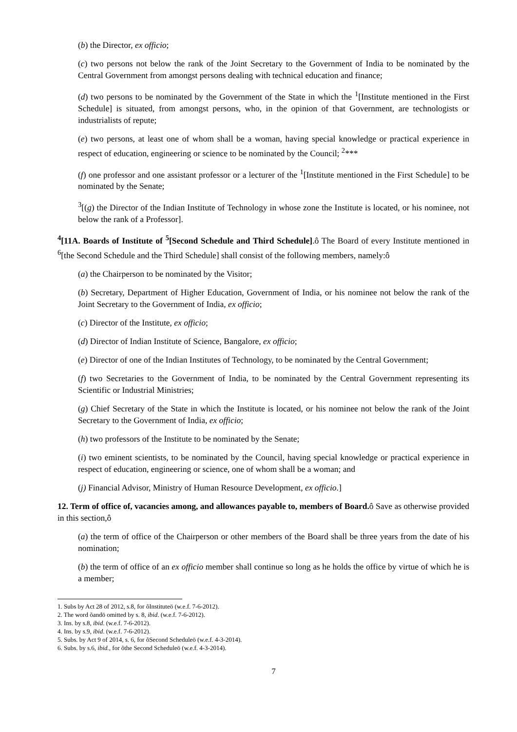(b) the Director, ex officio;
(c) two persons not below the rank of the Joint Secretary to the Government of India to be nominated by the Central Government from amongst persons dealing with technical education and finance;
(d) two persons to be nominated by the Government of the State in which the <sup>1</sup>[Institute mentioned in the First Schedule] is situated, from amongst persons, who, in the opinion of that Government, are technologists or industrialists of repute;
(e) two persons, at least one of whom shall be a woman, having special knowledge or practical experience in respect of education, engineering or science to be nominated by the Council; <sup>2</sup>***
(f) one professor and one assistant professor or a lecturer of the <sup>1</sup>[Institute mentioned in the First Schedule] to be nominated by the Senate;
<sup>3</sup> [(g) the Director of the Indian Institute of Technology in whose zone the Institute is located, or his nominee, not below the rank of a Professor].
<sup>4</sup> [11A. Boards of Institute of <sup>5</sup>[Second Schedule and Third Schedule].ô The Board of every Institute mentioned in <sup>6</sup>[the Second Schedule and the Third Schedule] shall consist of the following members, namely:ô
(a) the Chairperson to be nominated by the Visitor;
(b) Secretary, Department of Higher Education, Government of India, or his nominee not below the rank of the Joint Secretary to the Government of India, ex officio;
(c) Director of the Institute, ex officio;
(d) Director of Indian Institute of Science, Bangalore, ex officio;
(e) Director of one of the Indian Institutes of Technology, to be nominated by the Central Government;
(f) two Secretaries to the Government of India, to be nominated by the Central Government representing its Scientific or Industrial Ministries;
(g) Chief Secretary of the State in which the Institute is located, or his nominee not below the rank of the Joint Secretary to the Government of India, ex officio;
(h) two professors of the Institute to be nominated by the Senate;
(i) two eminent scientists, to be nominated by the Council, having special knowledge or practical experience in respect of education, engineering or science, one of whom shall be a woman; and
(j) Financial Advisor, Ministry of Human Resource Development, ex officio.]
12. Term of office of, vacancies among, and allowances payable to, members of Board. ô Save as otherwise provided in this section,ô
(a) the term of office of the Chairperson or other members of the Board shall be three years from the date of his nomination;
(b) the term of office of an ex officio member shall continue so long as he holds the office by virtue of which he is a member;
1. Subs by Act 28 of 2012, s.8, for õInstituteö (w.e.f. 7-6-2012).
2. The word õandö omitted by s. 8, ibid. (w.e.f. 7-6-2012).
3. Ins. by s.8, ibid. (w.e.f. 7-6-2012).
4. Ins. by s.9, ibid. (w.e.f. 7-6-2012).
5. Subs. by Act 9 of 2014, s. 6, for õSecond Scheduleö (w.e.f. 4-3-2014).
6. Subs. by s.6, ibid., for õthe Second Scheduleö (w.e.f. 4-3-2014).
7